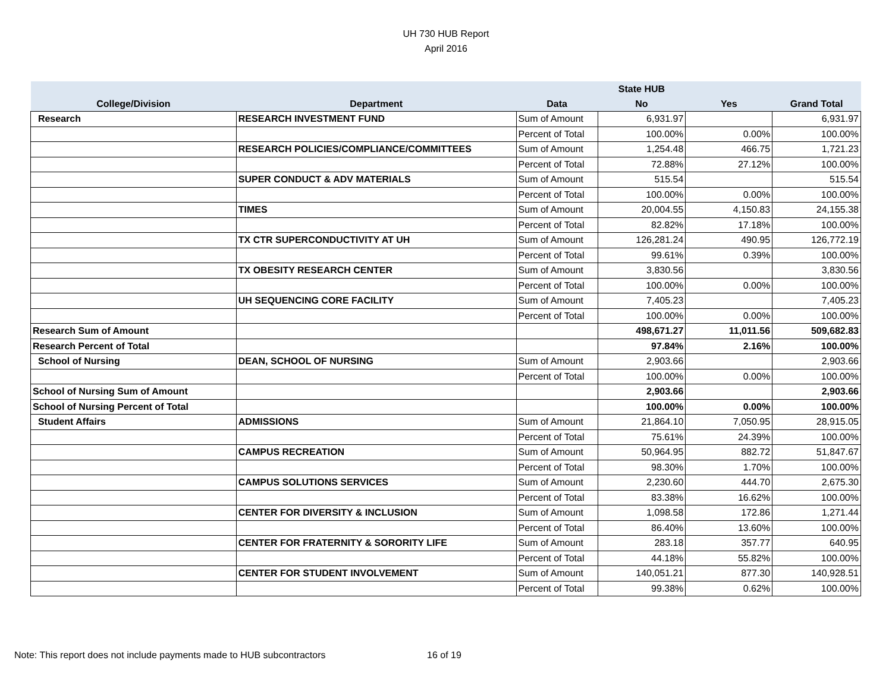UH 730 HUB Report
April 2016
| | | | State HUB | | |
| --- | --- | --- | --- | --- | --- |
| College/Division | Department | Data | No | Yes | Grand Total |
| Research | RESEARCH INVESTMENT FUND | Sum of Amount | 6,931.97 | | 6,931.97 |
| | | Percent of Total | 100.00% | 0.00% | 100.00% |
| | RESEARCH POLICIES/COMPLIANCE/COMMITTEES | Sum of Amount | 1,254.48 | 466.75 | 1,721.23 |
| | | Percent of Total | 72.88% | 27.12% | 100.00% |
| | SUPER CONDUCT & ADV MATERIALS | Sum of Amount | 515.54 | | 515.54 |
| | | Percent of Total | 100.00% | 0.00% | 100.00% |
| | TIMES | Sum of Amount | 20,004.55 | 4,150.83 | 24,155.38 |
| | | Percent of Total | 82.82% | 17.18% | 100.00% |
| | TX CTR SUPERCONDUCTIVITY AT UH | Sum of Amount | 126,281.24 | 490.95 | 126,772.19 |
| | | Percent of Total | 99.61% | 0.39% | 100.00% |
| | TX OBESITY RESEARCH CENTER | Sum of Amount | 3,830.56 | | 3,830.56 |
| | | Percent of Total | 100.00% | 0.00% | 100.00% |
| | UH SEQUENCING CORE FACILITY | Sum of Amount | 7,405.23 | | 7,405.23 |
| | | Percent of Total | 100.00% | 0.00% | 100.00% |
| Research Sum of Amount | | | 498,671.27 | 11,011.56 | 509,682.83 |
| Research Percent of Total | | | 97.84% | 2.16% | 100.00% |
| School of Nursing | DEAN, SCHOOL OF NURSING | Sum of Amount | 2,903.66 | | 2,903.66 |
| | | Percent of Total | 100.00% | 0.00% | 100.00% |
| School of Nursing Sum of Amount | | | 2,903.66 | | 2,903.66 |
| School of Nursing Percent of Total | | | 100.00% | 0.00% | 100.00% |
| Student Affairs | ADMISSIONS | Sum of Amount | 21,864.10 | 7,050.95 | 28,915.05 |
| | | Percent of Total | 75.61% | 24.39% | 100.00% |
| | CAMPUS RECREATION | Sum of Amount | 50,964.95 | 882.72 | 51,847.67 |
| | | Percent of Total | 98.30% | 1.70% | 100.00% |
| | CAMPUS SOLUTIONS SERVICES | Sum of Amount | 2,230.60 | 444.70 | 2,675.30 |
| | | Percent of Total | 83.38% | 16.62% | 100.00% |
| | CENTER FOR DIVERSITY & INCLUSION | Sum of Amount | 1,098.58 | 172.86 | 1,271.44 |
| | | Percent of Total | 86.40% | 13.60% | 100.00% |
| | CENTER FOR FRATERNITY & SORORITY LIFE | Sum of Amount | 283.18 | 357.77 | 640.95 |
| | | Percent of Total | 44.18% | 55.82% | 100.00% |
| | CENTER FOR STUDENT INVOLVEMENT | Sum of Amount | 140,051.21 | 877.30 | 140,928.51 |
| | | Percent of Total | 99.38% | 0.62% | 100.00% |
Note: This report does not include payments made to HUB subcontractors
16 of 19